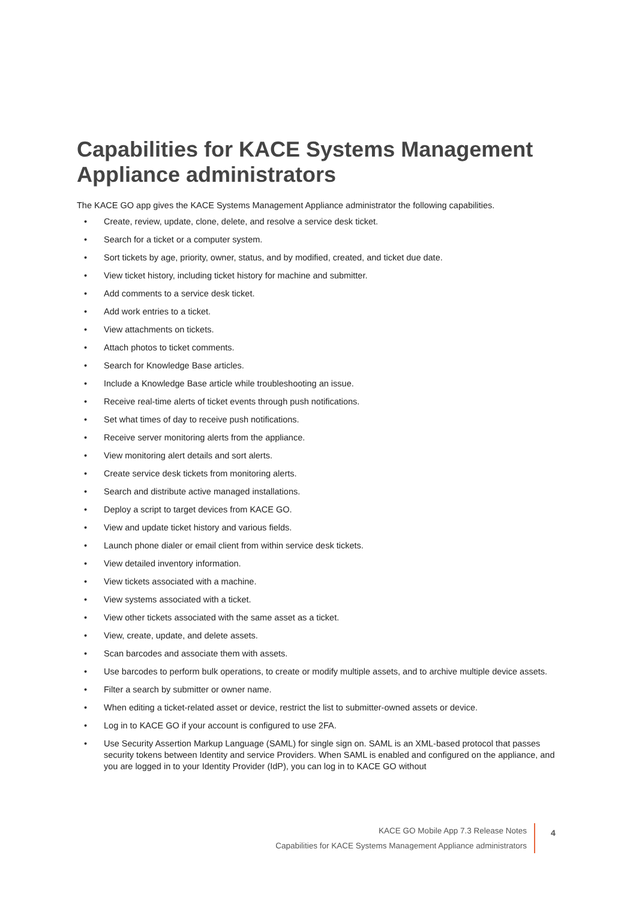Capabilities for KACE Systems Management Appliance administrators
The KACE GO app gives the KACE Systems Management Appliance administrator the following capabilities.
• Create, review, update, clone, delete, and resolve a service desk ticket.
• Search for a ticket or a computer system.
• Sort tickets by age, priority, owner, status, and by modified, created, and ticket due date.
• View ticket history, including ticket history for machine and submitter.
• Add comments to a service desk ticket.
• Add work entries to a ticket.
• View attachments on tickets.
• Attach photos to ticket comments.
• Search for Knowledge Base articles.
• Include a Knowledge Base article while troubleshooting an issue.
• Receive real-time alerts of ticket events through push notifications.
• Set what times of day to receive push notifications.
• Receive server monitoring alerts from the appliance.
• View monitoring alert details and sort alerts.
• Create service desk tickets from monitoring alerts.
• Search and distribute active managed installations.
• Deploy a script to target devices from KACE GO.
• View and update ticket history and various fields.
• Launch phone dialer or email client from within service desk tickets.
• View detailed inventory information.
• View tickets associated with a machine.
• View systems associated with a ticket.
• View other tickets associated with the same asset as a ticket.
• View, create, update, and delete assets.
• Scan barcodes and associate them with assets.
• Use barcodes to perform bulk operations, to create or modify multiple assets, and to archive multiple device assets.
• Filter a search by submitter or owner name.
• When editing a ticket-related asset or device, restrict the list to submitter-owned assets or device.
• Log in to KACE GO if your account is configured to use 2FA.
• Use Security Assertion Markup Language (SAML) for single sign on. SAML is an XML-based protocol that passes security tokens between Identity and service Providers. When SAML is enabled and configured on the appliance, and you are logged in to your Identity Provider (IdP), you can log in to KACE GO without
KACE GO Mobile App 7.3 Release Notes
Capabilities for KACE Systems Management Appliance administrators
4